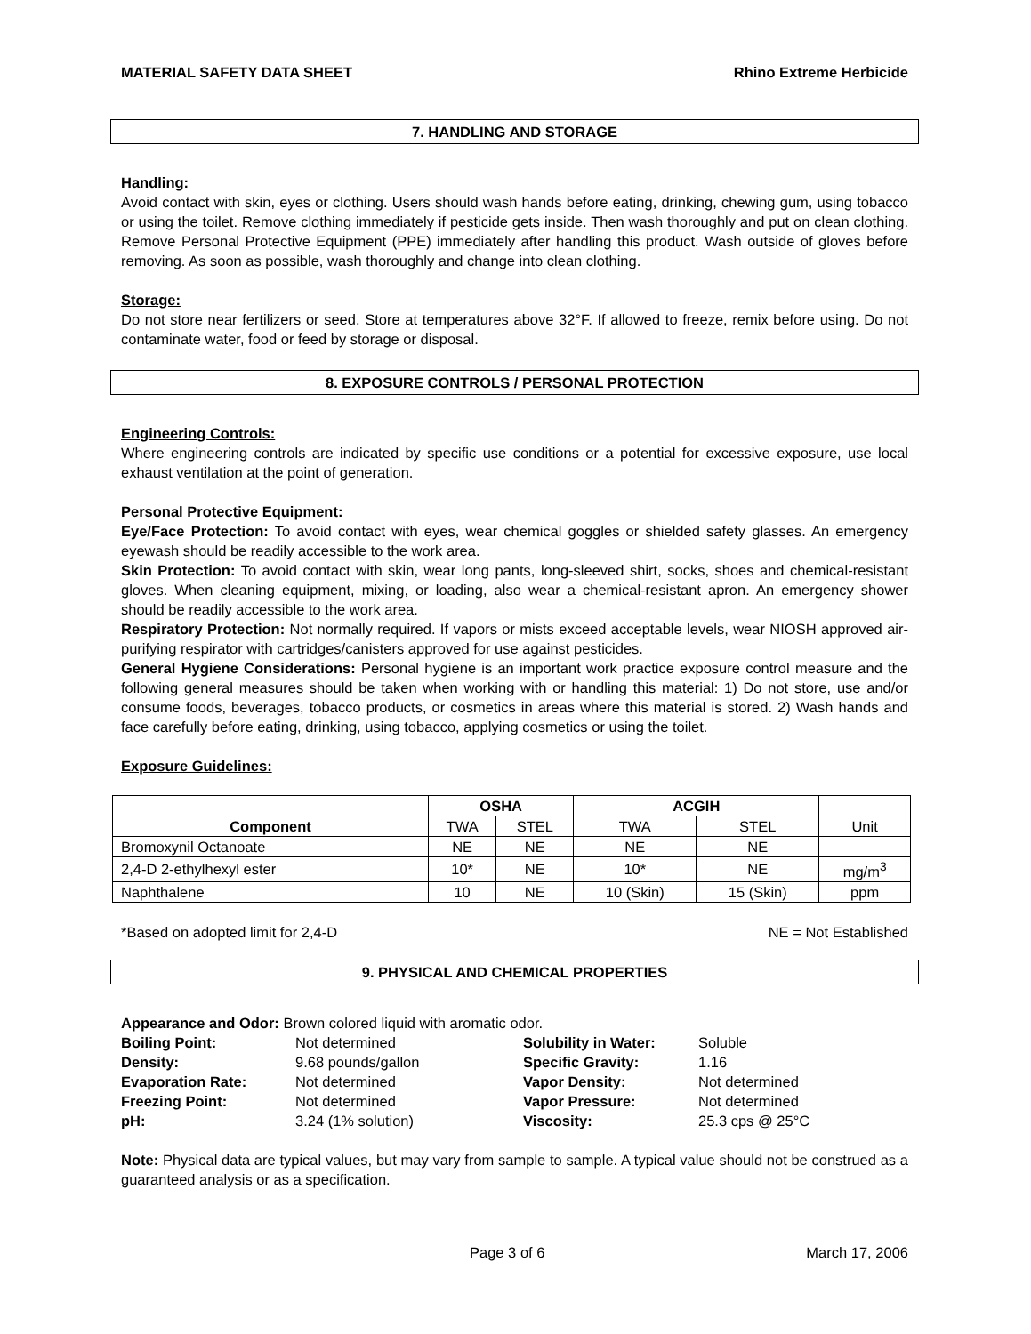MATERIAL SAFETY DATA SHEET Rhino Extreme Herbicide
7. HANDLING AND STORAGE
Handling:
Avoid contact with skin, eyes or clothing. Users should wash hands before eating, drinking, chewing gum, using tobacco or using the toilet. Remove clothing immediately if pesticide gets inside. Then wash thoroughly and put on clean clothing. Remove Personal Protective Equipment (PPE) immediately after handling this product. Wash outside of gloves before removing. As soon as possible, wash thoroughly and change into clean clothing.
Storage:
Do not store near fertilizers or seed. Store at temperatures above 32°F. If allowed to freeze, remix before using. Do not contaminate water, food or feed by storage or disposal.
8. EXPOSURE CONTROLS / PERSONAL PROTECTION
Engineering Controls:
Where engineering controls are indicated by specific use conditions or a potential for excessive exposure, use local exhaust ventilation at the point of generation.
Personal Protective Equipment:
Eye/Face Protection: To avoid contact with eyes, wear chemical goggles or shielded safety glasses. An emergency eyewash should be readily accessible to the work area.
Skin Protection: To avoid contact with skin, wear long pants, long-sleeved shirt, socks, shoes and chemical-resistant gloves. When cleaning equipment, mixing, or loading, also wear a chemical-resistant apron. An emergency shower should be readily accessible to the work area.
Respiratory Protection: Not normally required. If vapors or mists exceed acceptable levels, wear NIOSH approved air-purifying respirator with cartridges/canisters approved for use against pesticides.
General Hygiene Considerations: Personal hygiene is an important work practice exposure control measure and the following general measures should be taken when working with or handling this material: 1) Do not store, use and/or consume foods, beverages, tobacco products, or cosmetics in areas where this material is stored. 2) Wash hands and face carefully before eating, drinking, using tobacco, applying cosmetics or using the toilet.
Exposure Guidelines:
| | OSHA | | ACGIH | | |
| --- | --- | --- | --- | --- | --- |
| Component | TWA | STEL | TWA | STEL | Unit |
| Bromoxynil Octanoate | NE | NE | NE | NE | |
| 2,4-D 2-ethylhexyl ester | 10* | NE | 10* | NE | mg/m<sup>3</sup> |
| Naphthalene | 10 | NE | 10 (Skin) | 15 (Skin) | ppm |
*Based on adopted limit for 2,4-D NE = Not Established
9. PHYSICAL AND CHEMICAL PROPERTIES
Appearance and Odor: Brown colored liquid with aromatic odor.
Boiling Point: Not determined Solubility in Water: Soluble Density: 9.68 pounds/gallon Specific Gravity: 1.16 Evaporation Rate: Not determined Vapor Density: Not determined Freezing Point: Not determined Vapor Pressure: Not determined pH: 3.24 (1% solution) Viscosity: 25.3 cps @ 25°C
Note: Physical data are typical values, but may vary from sample to sample. A typical value should not be construed as a guaranteed analysis or as a specification.
Page 3 of 6 March 17, 2006